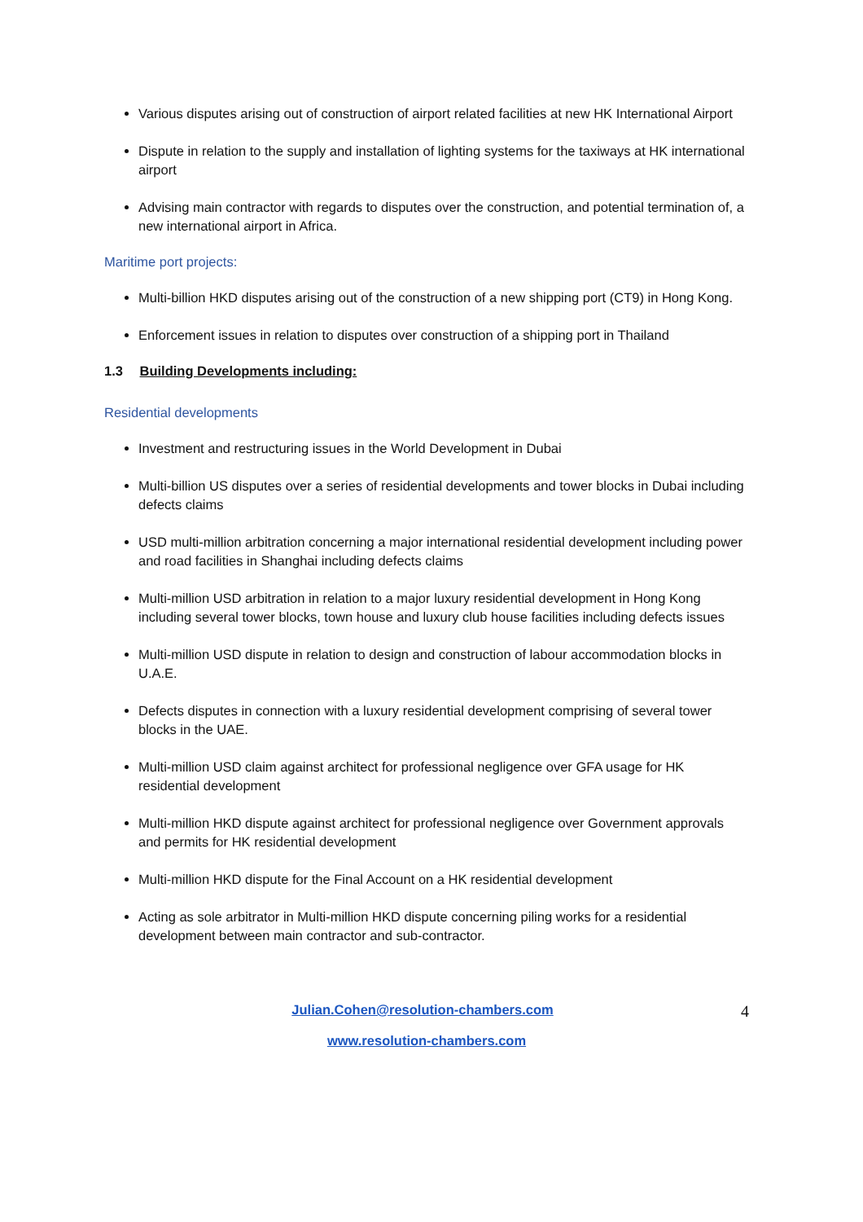Various disputes arising out of construction of airport related facilities at new HK International Airport
Dispute in relation to the supply and installation of lighting systems for the taxiways at HK international airport
Advising main contractor with regards to disputes over the construction, and potential termination of, a new international airport in Africa.
Maritime port projects:
Multi-billion HKD disputes arising out of the construction of a new shipping port (CT9) in Hong Kong.
Enforcement issues in relation to disputes over construction of a shipping port in Thailand
1.3 Building Developments including:
Residential developments
Investment and restructuring issues in the World Development in Dubai
Multi-billion US disputes over a series of residential developments and tower blocks in Dubai including defects claims
USD multi-million arbitration concerning a major international residential development including power and road facilities in Shanghai including defects claims
Multi-million USD arbitration in relation to a major luxury residential development in Hong Kong including several tower blocks, town house and luxury club house facilities including defects issues
Multi-million USD dispute in relation to design and construction of labour accommodation blocks in U.A.E.
Defects disputes in connection with a luxury residential development comprising of several tower blocks in the UAE.
Multi-million USD claim against architect for professional negligence over GFA usage for HK residential development
Multi-million HKD dispute against architect for professional negligence over Government approvals and permits for HK residential development
Multi-million HKD dispute for the Final Account on a HK residential development
Acting as sole arbitrator in Multi-million HKD dispute concerning piling works for a residential development between main contractor and sub-contractor.
4 Julian.Cohen@resolution-chambers.com
www.resolution-chambers.com